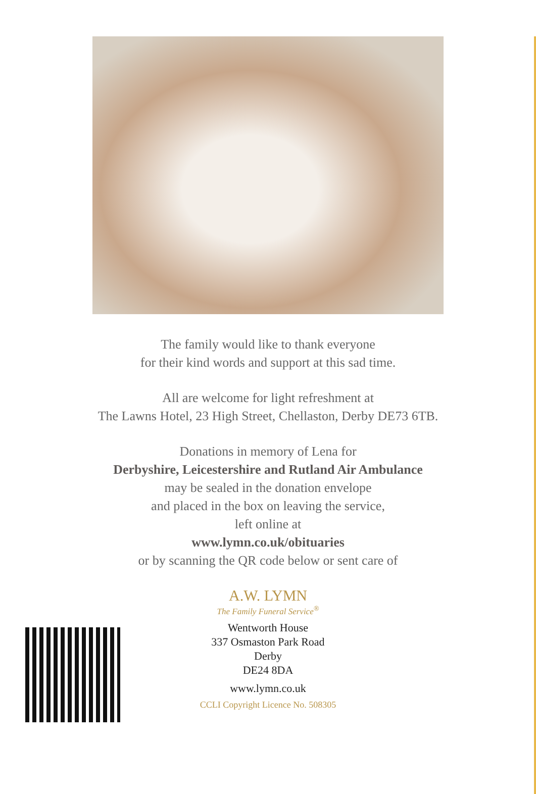The family would like to thank everyone
for their kind words and support at this sad time.
All are welcome for light refreshment at
The Lawns Hotel, 23 High Street, Chellaston, Derby DE73 6TB.
Donations in memory of Lena for
Derbyshire, Leicestershire and Rutland Air Ambulance
may be sealed in the donation envelope
and placed in the box on leaving the service,
left online at
www.lymn.co.uk/obituaries
or by scanning the QR code below or sent care of
A.W. LYMN
The Family Funeral Service<sup>®</sup>
Wentworth House
337 Osmaston Park Road
Derby
DE24 8DA
www.lymn.co.uk
CCLI Copyright Licence No. 508305